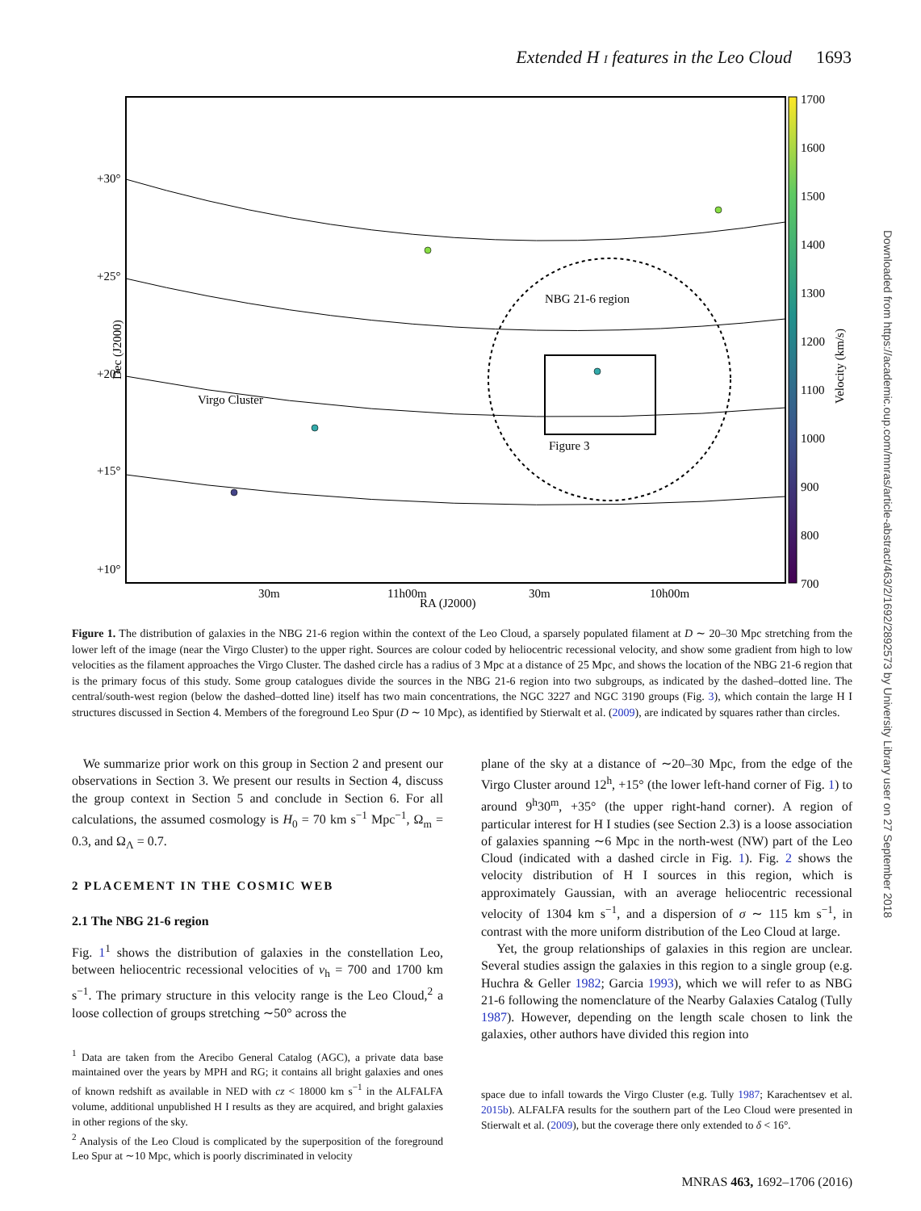Extended H I features in the Leo Cloud 1693
1700
1600
1500
1400
1300
1200
1100
1000
900
800
700
+30°
+25°
+20°
+15°
+10°
30m
11h00m
30m
10h00m
RA (J2000)
Virgo Cluster
NBG 21-6 region
Figure 3
Dec (J2000)
Velocity (km/s)
Downloaded from https://academic.oup.com/mnras/article-abstract/463/2/1692/2892573 by University Library user on 27 September 2018
Figure 1. The distribution of galaxies in the NBG 21-6 region within the context of the Leo Cloud, a sparsely populated filament at D ∼ 20–30 Mpc stretching from the lower left of the image (near the Virgo Cluster) to the upper right. Sources are colour coded by heliocentric recessional velocity, and show some gradient from high to low velocities as the filament approaches the Virgo Cluster. The dashed circle has a radius of 3 Mpc at a distance of 25 Mpc, and shows the location of the NBG 21-6 region that is the primary focus of this study. Some group catalogues divide the sources in the NBG 21-6 region into two subgroups, as indicated by the dashed–dotted line. The central/south-west region (below the dashed–dotted line) itself has two main concentrations, the NGC 3227 and NGC 3190 groups (Fig. 3), which contain the large H I structures discussed in Section 4. Members of the foreground Leo Spur (D ∼ 10 Mpc), as identified by Stierwalt et al. (2009), are indicated by squares rather than circles.
We summarize prior work on this group in Section 2 and present our observations in Section 3. We present our results in Section 4, discuss the group context in Section 5 and conclude in Section 6. For all calculations, the assumed cosmology is H<sub>0</sub> = 70 km s<sup>−1</sup> Mpc<sup>−1</sup>, Ω<sub>m</sub> = 0.3, and Ω<sub>Λ</sub> = 0.7.
2 PLACEMENT IN THE COSMIC WEB
2.1 The NBG 21-6 region
Fig. 1<sup>1</sup> shows the distribution of galaxies in the constellation Leo, between heliocentric recessional velocities of v<sub>h</sub> = 700 and 1700 km s<sup>−1</sup>. The primary structure in this velocity range is the Leo Cloud,<sup>2</sup> a loose collection of groups stretching ∼50° across the
<sup>1</sup> Data are taken from the Arecibo General Catalog (AGC), a private data base maintained over the years by MPH and RG; it contains all bright galaxies and ones of known redshift as available in NED with cz < 18000 km s<sup>−1</sup> in the ALFALFA volume, additional unpublished H I results as they are acquired, and bright galaxies in other regions of the sky.
<sup>2</sup> Analysis of the Leo Cloud is complicated by the superposition of the foreground Leo Spur at ∼10 Mpc, which is poorly discriminated in velocity
plane of the sky at a distance of ∼20–30 Mpc, from the edge of the Virgo Cluster around 12<sup>h</sup>, +15° (the lower left-hand corner of Fig. 1) to around 9<sup>h</sup>30<sup>m</sup>, +35° (the upper right-hand corner). A region of particular interest for H I studies (see Section 2.3) is a loose association of galaxies spanning ∼6 Mpc in the north-west (NW) part of the Leo Cloud (indicated with a dashed circle in Fig. 1). Fig. 2 shows the velocity distribution of H I sources in this region, which is approximately Gaussian, with an average heliocentric recessional velocity of 1304 km s<sup>−1</sup>, and a dispersion of σ ∼ 115 km s<sup>−1</sup>, in contrast with the more uniform distribution of the Leo Cloud at large.
Yet, the group relationships of galaxies in this region are unclear. Several studies assign the galaxies in this region to a single group (e.g. Huchra & Geller 1982; Garcia 1993), which we will refer to as NBG 21-6 following the nomenclature of the Nearby Galaxies Catalog (Tully 1987). However, depending on the length scale chosen to link the galaxies, other authors have divided this region into
space due to infall towards the Virgo Cluster (e.g. Tully 1987; Karachentsev et al. 2015b). ALFALFA results for the southern part of the Leo Cloud were presented in Stierwalt et al. (2009), but the coverage there only extended to δ < 16°.
MNRAS 463, 1692–1706 (2016)